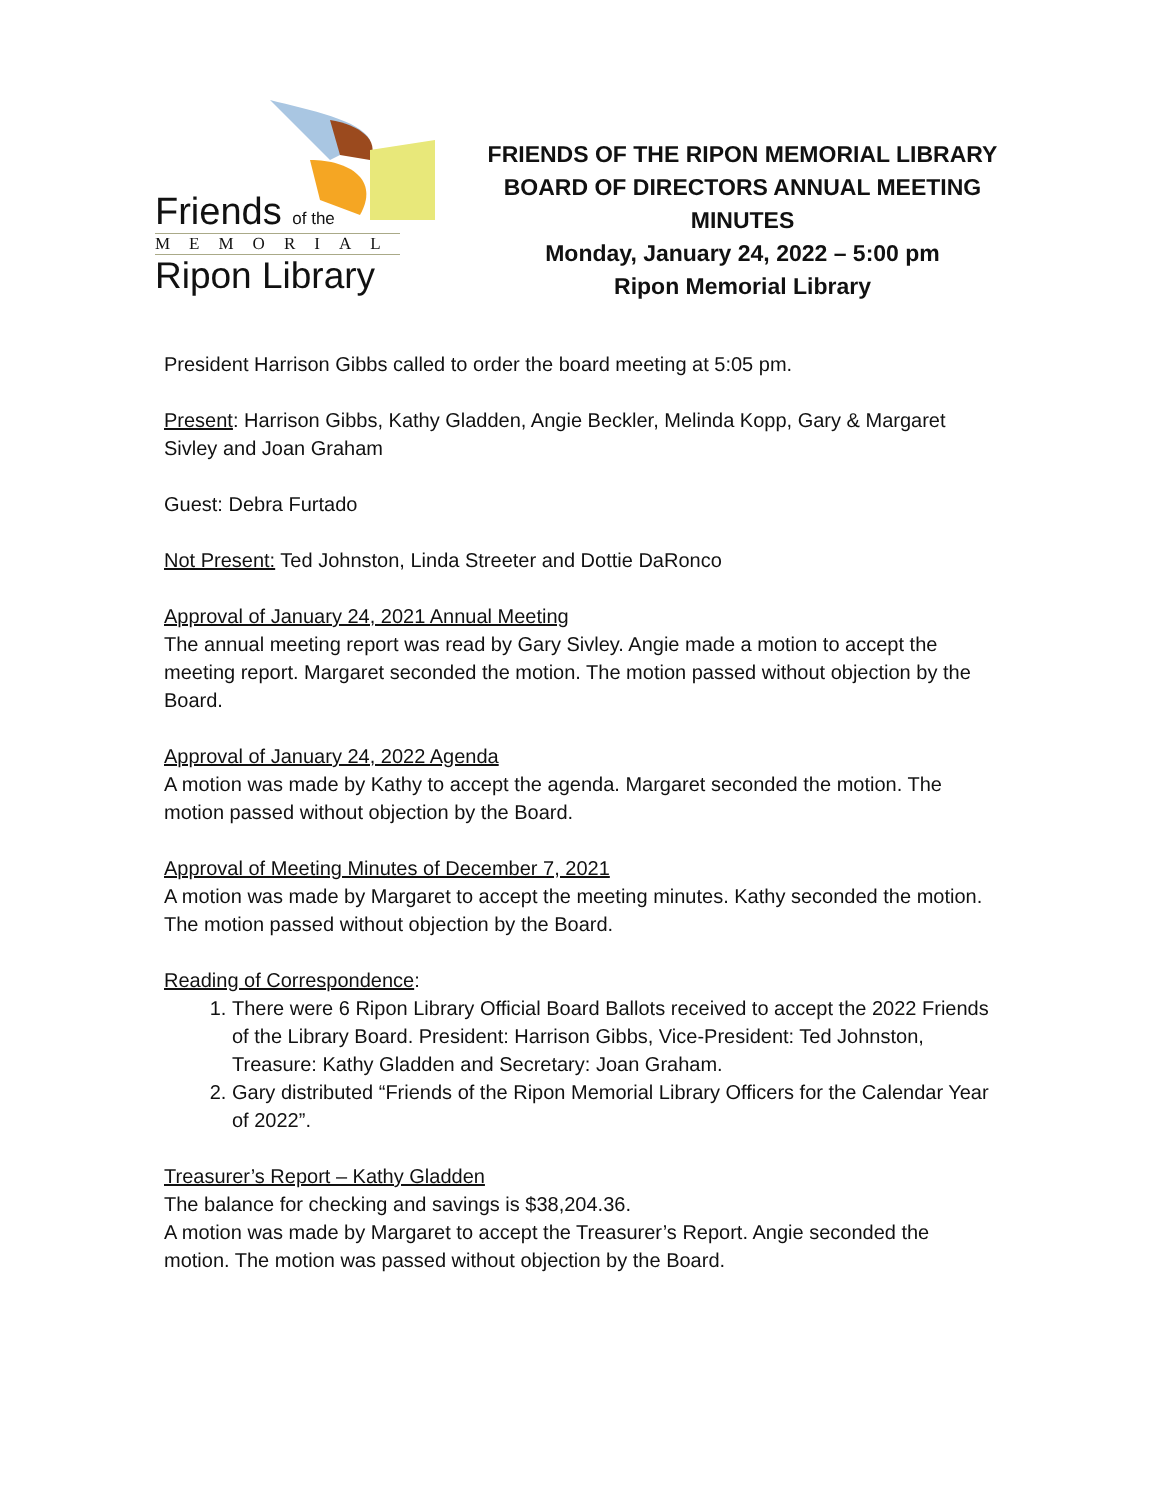Friends of the
MEMORIAL
Ripon Library
FRIENDS OF THE RIPON MEMORIAL LIBRARY
BOARD OF DIRECTORS ANNUAL MEETING
MINUTES
Monday, January 24, 2022 – 5:00 pm
Ripon Memorial Library
President Harrison Gibbs called to order the board meeting at 5:05 pm.
Present: Harrison Gibbs, Kathy Gladden, Angie Beckler, Melinda Kopp, Gary & Margaret Sivley and Joan Graham
Guest: Debra Furtado
Not Present: Ted Johnston, Linda Streeter and Dottie DaRonco
Approval of January 24, 2021 Annual Meeting
The annual meeting report was read by Gary Sivley. Angie made a motion to accept the meeting report. Margaret seconded the motion. The motion passed without objection by the Board.
Approval of January 24, 2022 Agenda
A motion was made by Kathy to accept the agenda. Margaret seconded the motion. The motion passed without objection by the Board.
Approval of Meeting Minutes of December 7, 2021
A motion was made by Margaret to accept the meeting minutes. Kathy seconded the motion. The motion passed without objection by the Board.
Reading of Correspondence:
1. There were 6 Ripon Library Official Board Ballots received to accept the 2022 Friends of the Library Board. President: Harrison Gibbs, Vice-President: Ted Johnston, Treasure: Kathy Gladden and Secretary: Joan Graham.
2. Gary distributed “Friends of the Ripon Memorial Library Officers for the Calendar Year of 2022”.
Treasurer’s Report – Kathy Gladden
The balance for checking and savings is $38,204.36.
A motion was made by Margaret to accept the Treasurer’s Report. Angie seconded the motion. The motion was passed without objection by the Board.